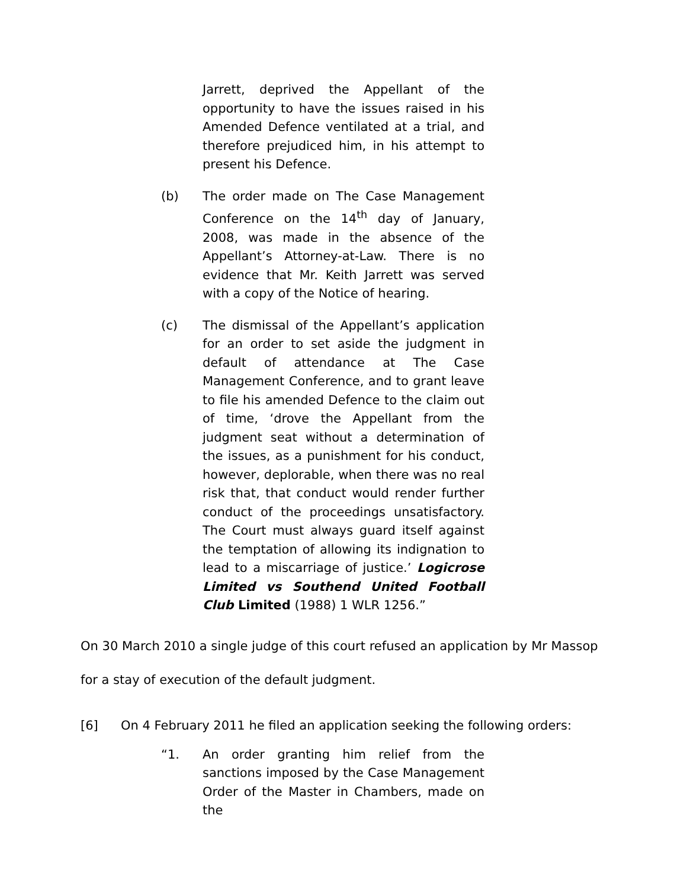Jarrett, deprived the Appellant of the opportunity to have the issues raised in his Amended Defence ventilated at a trial, and therefore prejudiced him, in his attempt to present his Defence.
(b) The order made on The Case Management Conference on the 14<sup>th</sup> day of January, 2008, was made in the absence of the Appellant’s Attorney-at-Law. There is no evidence that Mr. Keith Jarrett was served with a copy of the Notice of hearing.
(c) The dismissal of the Appellant’s application for an order to set aside the judgment in default of attendance at The Case Management Conference, and to grant leave to file his amended Defence to the claim out of time, ‘drove the Appellant from the judgment seat without a determination of the issues, as a punishment for his conduct, however, deplorable, when there was no real risk that, that conduct would render further conduct of the proceedings unsatisfactory. The Court must always guard itself against the temptation of allowing its indignation to lead to a miscarriage of justice.’ Logicrose Limited vs Southend United Football Club Limited (1988) 1 WLR 1256.”
On 30 March 2010 a single judge of this court refused an application by Mr Massop for a stay of execution of the default judgment.
[6] On 4 February 2011 he filed an application seeking the following orders:
“1. An order granting him relief from the sanctions imposed by the Case Management Order of the Master in Chambers, made on the